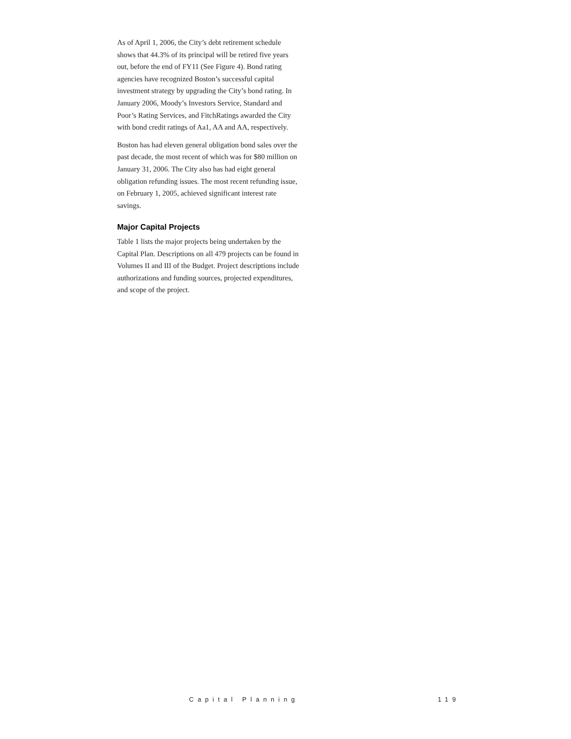As of April 1, 2006, the City’s debt retirement schedule shows that 44.3% of its principal will be retired five years out, before the end of FY11 (See Figure 4). Bond rating agencies have recognized Boston’s successful capital investment strategy by upgrading the City’s bond rating. In January 2006, Moody’s Investors Service, Standard and Poor’s Rating Services, and FitchRatings awarded the City with bond credit ratings of Aa1, AA and AA, respectively.
Boston has had eleven general obligation bond sales over the past decade, the most recent of which was for $80 million on January 31, 2006. The City also has had eight general obligation refunding issues. The most recent refunding issue, on February 1, 2005, achieved significant interest rate savings.
Major Capital Projects
Table 1 lists the major projects being undertaken by the Capital Plan. Descriptions on all 479 projects can be found in Volumes II and III of the Budget. Project descriptions include authorizations and funding sources, projected expenditures, and scope of the project.
Capital Planning 119